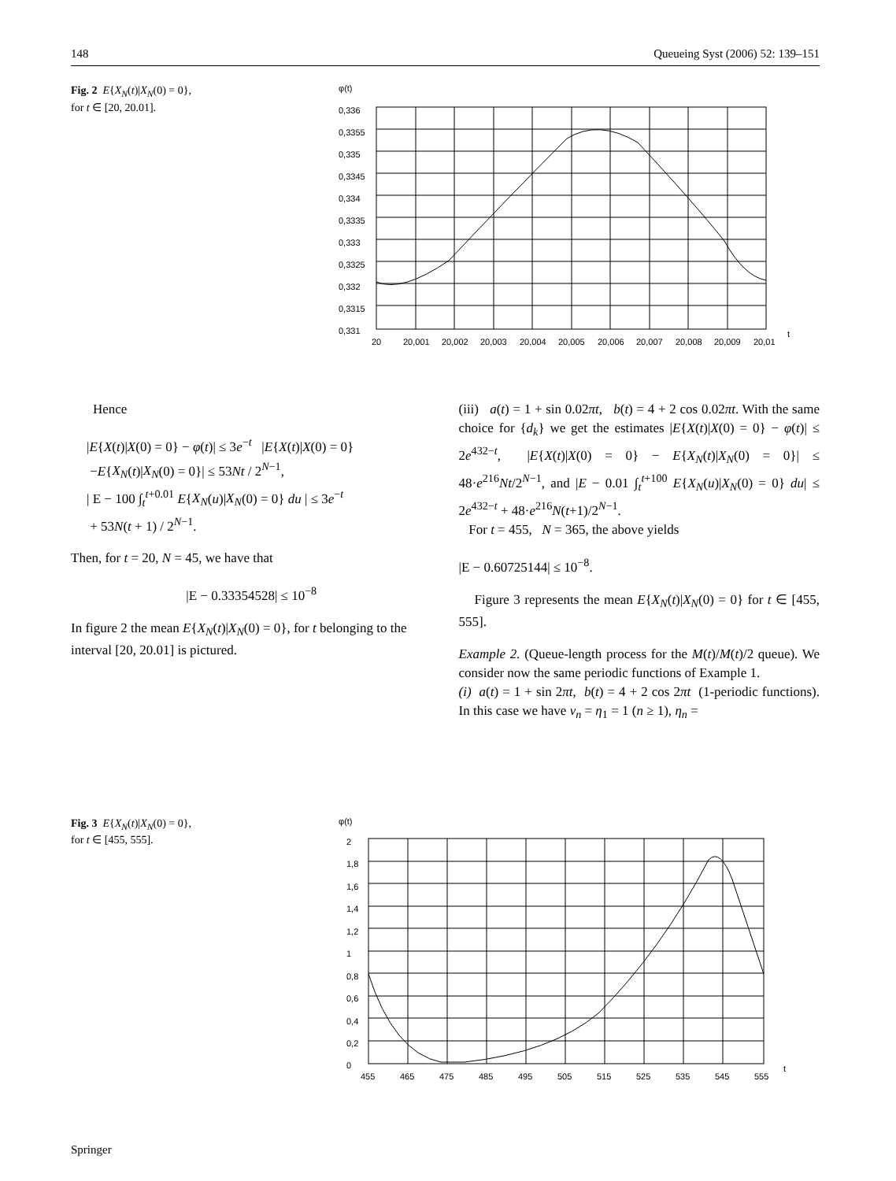148 Queueing Syst (2006) 52: 139–151
Fig. 2 E{X<sub>N</sub>(t)|X<sub>N</sub>(0) = 0},
for t ∈ [20, 20.01].
φ(t)
0,336
0,3355
0,335
0,3345
0,334
0,3335
0,333
0,3325
0,332
0,3315
0,331
20
20,001
20,002
20,003
20,004
20,005
20,006
20,007
20,008
20,009
20,01
t
Hence
|E{X(t)|X(0) = 0} − φ(t)| ≤ 3e<sup>−t</sup> |E{X(t)|X(0) = 0}
−E{X<sub>N</sub>(t)|X<sub>N</sub>(0) = 0}| ≤ 53Nt / 2<sup>N−1</sup>,
| E − 100 ∫<sub>t</sub><sup>t+0.01</sup> E{X<sub>N</sub>(u)|X<sub>N</sub>(0) = 0} du | ≤ 3e<sup>−t</sup>
+ 53N(t + 1) / 2<sup>N−1</sup>.
Then, for t = 20, N = 45, we have that
|E − 0.33354528| ≤ 10<sup>−8</sup>
In figure 2 the mean E{X<sub>N</sub>(t)|X<sub>N</sub>(0) = 0}, for t belonging to the interval [20, 20.01] is pictured.
(iii) a(t) = 1 + sin 0.02πt, b(t) = 4 + 2 cos 0.02πt. With the same choice for {d<sub>k</sub>} we get the estimates |E{X(t)|X(0) = 0} − φ(t)| ≤ 2e<sup>432−t</sup>, |E{X(t)|X(0) = 0} − E{X<sub>N</sub>(t)|X<sub>N</sub>(0) = 0}| ≤ 48·e<sup>216</sup>Nt/2<sup>N−1</sup>, and |E − 0.01 ∫<sub>t</sub><sup>t+100</sup> E{X<sub>N</sub>(u)|X<sub>N</sub>(0) = 0} du| ≤ 2e<sup>432−t</sup> + 48·e<sup>216</sup>N(t+1)/2<sup>N−1</sup>.
For t = 455, N = 365, the above yields
|E − 0.60725144| ≤ 10<sup>−8</sup>.
Figure 3 represents the mean E{X<sub>N</sub>(t)|X<sub>N</sub>(0) = 0} for t ∈ [455, 555].
Example 2. (Queue-length process for the M(t)/M(t)/2 queue). We consider now the same periodic functions of Example 1.
(i) a(t) = 1 + sin 2πt, b(t) = 4 + 2 cos 2πt (1-periodic functions). In this case we have ν<sub>n</sub> = η<sub>1</sub> = 1 (n ≥ 1), η<sub>n</sub> =
Fig. 3 E{X<sub>N</sub>(t)|X<sub>N</sub>(0) = 0},
for t ∈ [455, 555].
φ(t)
2
1,8
1,6
1,4
1,2
1
0,8
0,6
0,4
0,2
0
455
465
475
485
495
505
515
525
535
545
555
t
Springer